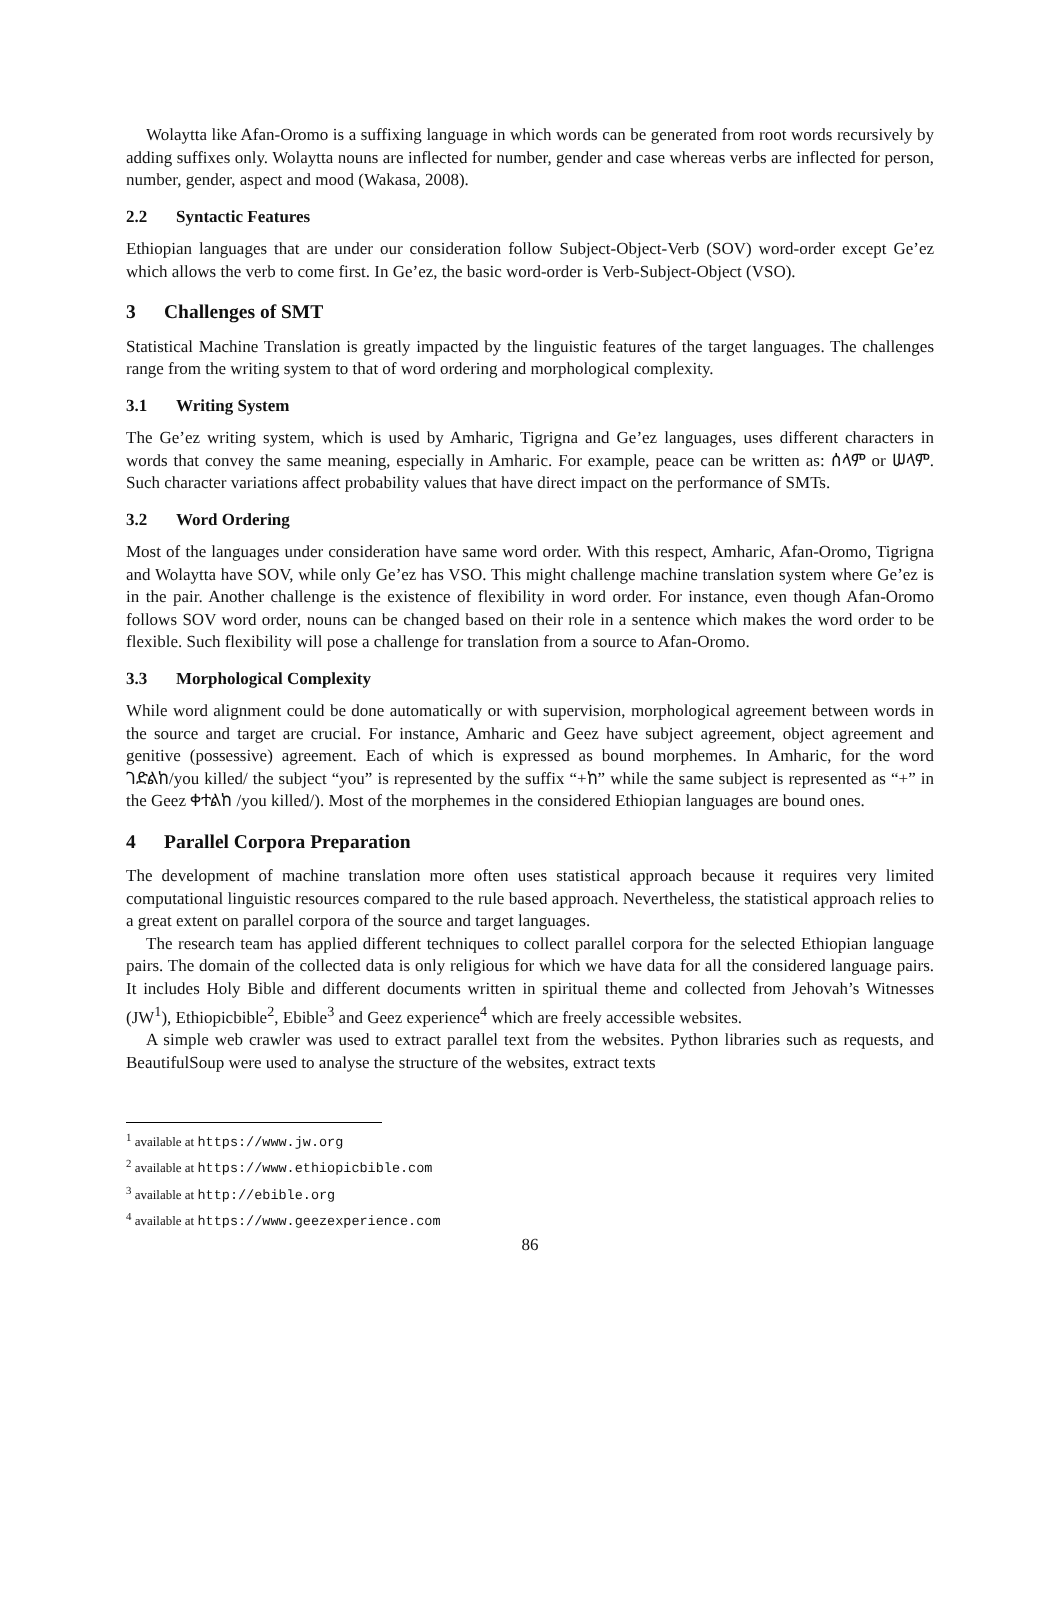Wolaytta like Afan-Oromo is a suffixing language in which words can be generated from root words recursively by adding suffixes only. Wolaytta nouns are inflected for number, gender and case whereas verbs are inflected for person, number, gender, aspect and mood (Wakasa, 2008).
2.2 Syntactic Features
Ethiopian languages that are under our consideration follow Subject-Object-Verb (SOV) word-order except Ge’ez which allows the verb to come first. In Ge’ez, the basic word-order is Verb-Subject-Object (VSO).
3 Challenges of SMT
Statistical Machine Translation is greatly impacted by the linguistic features of the target languages. The challenges range from the writing system to that of word ordering and morphological complexity.
3.1 Writing System
The Ge’ez writing system, which is used by Amharic, Tigrigna and Ge’ez languages, uses different characters in words that convey the same meaning, especially in Amharic. For example, peace can be written as: ሰላም or ሠላም. Such character variations affect probability values that have direct impact on the performance of SMTs.
3.2 Word Ordering
Most of the languages under consideration have same word order. With this respect, Amharic, Afan-Oromo, Tigrigna and Wolaytta have SOV, while only Ge’ez has VSO. This might challenge machine translation system where Ge’ez is in the pair. Another challenge is the existence of flexibility in word order. For instance, even though Afan-Oromo follows SOV word order, nouns can be changed based on their role in a sentence which makes the word order to be flexible. Such flexibility will pose a challenge for translation from a source to Afan-Oromo.
3.3 Morphological Complexity
While word alignment could be done automatically or with supervision, morphological agreement between words in the source and target are crucial. For instance, Amharic and Geez have subject agreement, object agreement and genitive (possessive) agreement. Each of which is expressed as bound morphemes. In Amharic, for the word ገድልከ/you killed/ the subject “you” is represented by the suffix “+ከ” while the same subject is represented as “+” in the Geez ቀተልከ /you killed/). Most of the morphemes in the considered Ethiopian languages are bound ones.
4 Parallel Corpora Preparation
The development of machine translation more often uses statistical approach because it requires very limited computational linguistic resources compared to the rule based approach. Nevertheless, the statistical approach relies to a great extent on parallel corpora of the source and target languages.
The research team has applied different techniques to collect parallel corpora for the selected Ethiopian language pairs. The domain of the collected data is only religious for which we have data for all the considered language pairs. It includes Holy Bible and different documents written in spiritual theme and collected from Jehovah’s Witnesses (JW<sup>1</sup>), Ethiopicbible<sup>2</sup>, Ebible<sup>3</sup> and Geez experience<sup>4</sup> which are freely accessible websites.
A simple web crawler was used to extract parallel text from the websites. Python libraries such as requests, and BeautifulSoup were used to analyse the structure of the websites, extract texts
<sup>1</sup> available at https://www.jw.org
<sup>2</sup> available at https://www.ethiopicbible.com
<sup>3</sup> available at http://ebible.org
<sup>4</sup> available at https://www.geezexperience.com
86